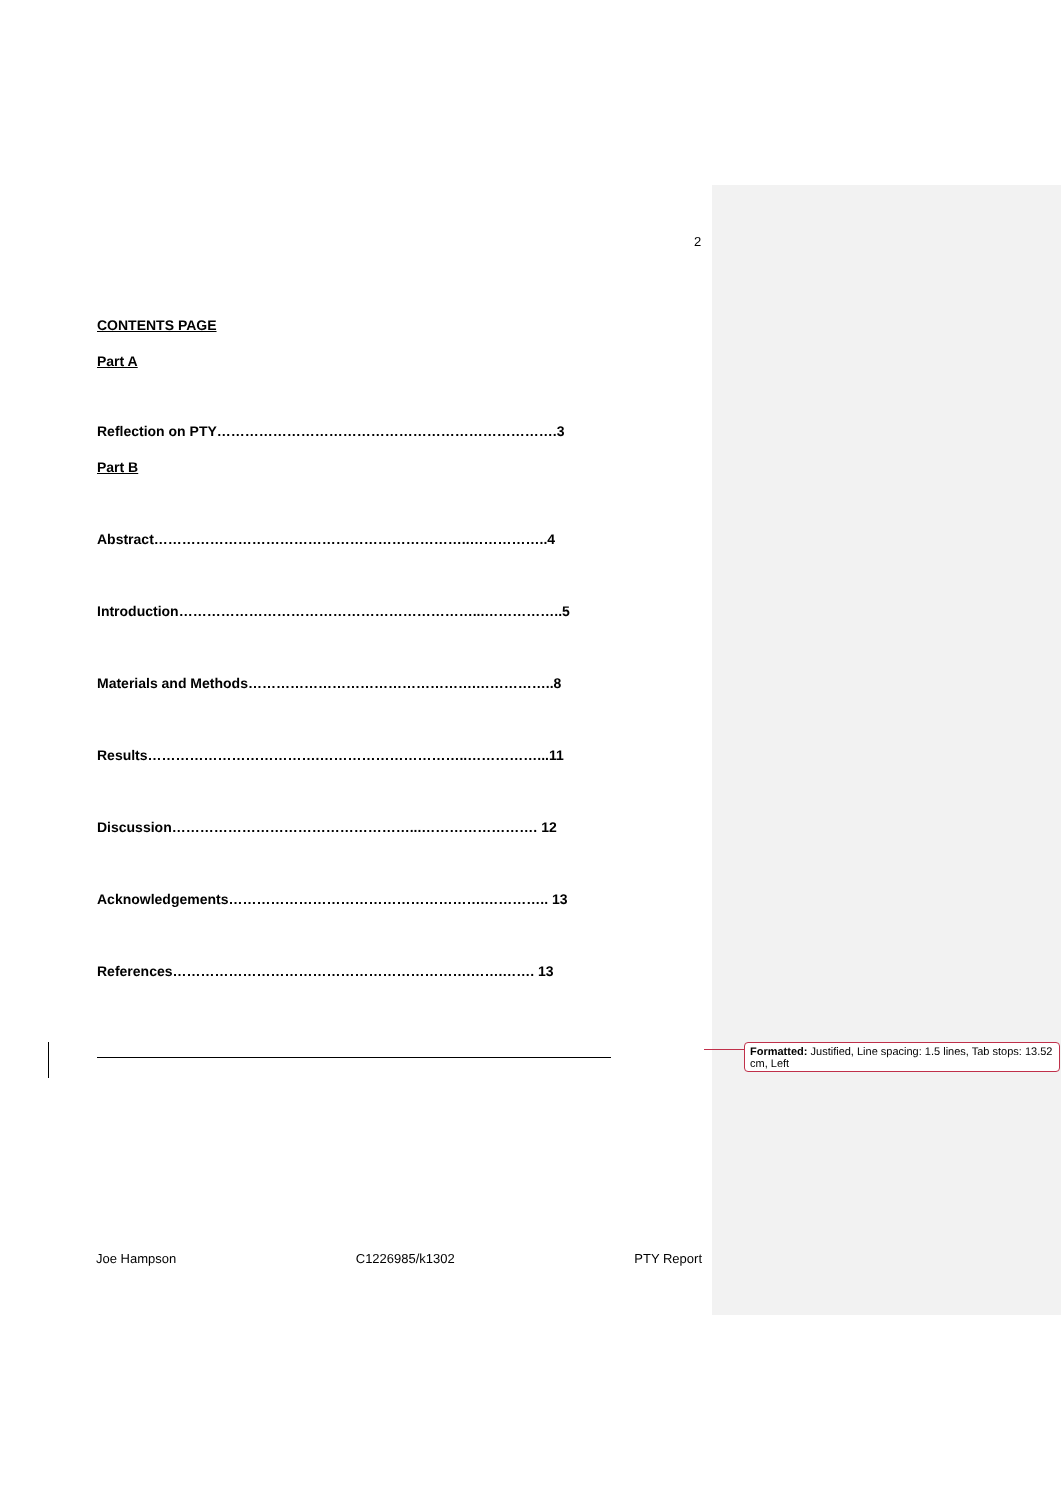2
CONTENTS PAGE
Part A
Reflection on PTY……………………………………………………………….3
Part B
Abstract…………………………………………………………..……………..4
Introduction………………………………………………………...……………..5
Materials and Methods………………………………………….……………..8
Results……………………………….…………………………..……………...11
Discussion……………………………………………...……………………. 12
Acknowledgements……………………………………………….………….. 13
References……………………………………………………….…….……. 13
Formatted: Justified, Line spacing: 1.5 lines, Tab stops: 13.52 cm, Left
Joe Hampson C1226985/k1302 PTY Report